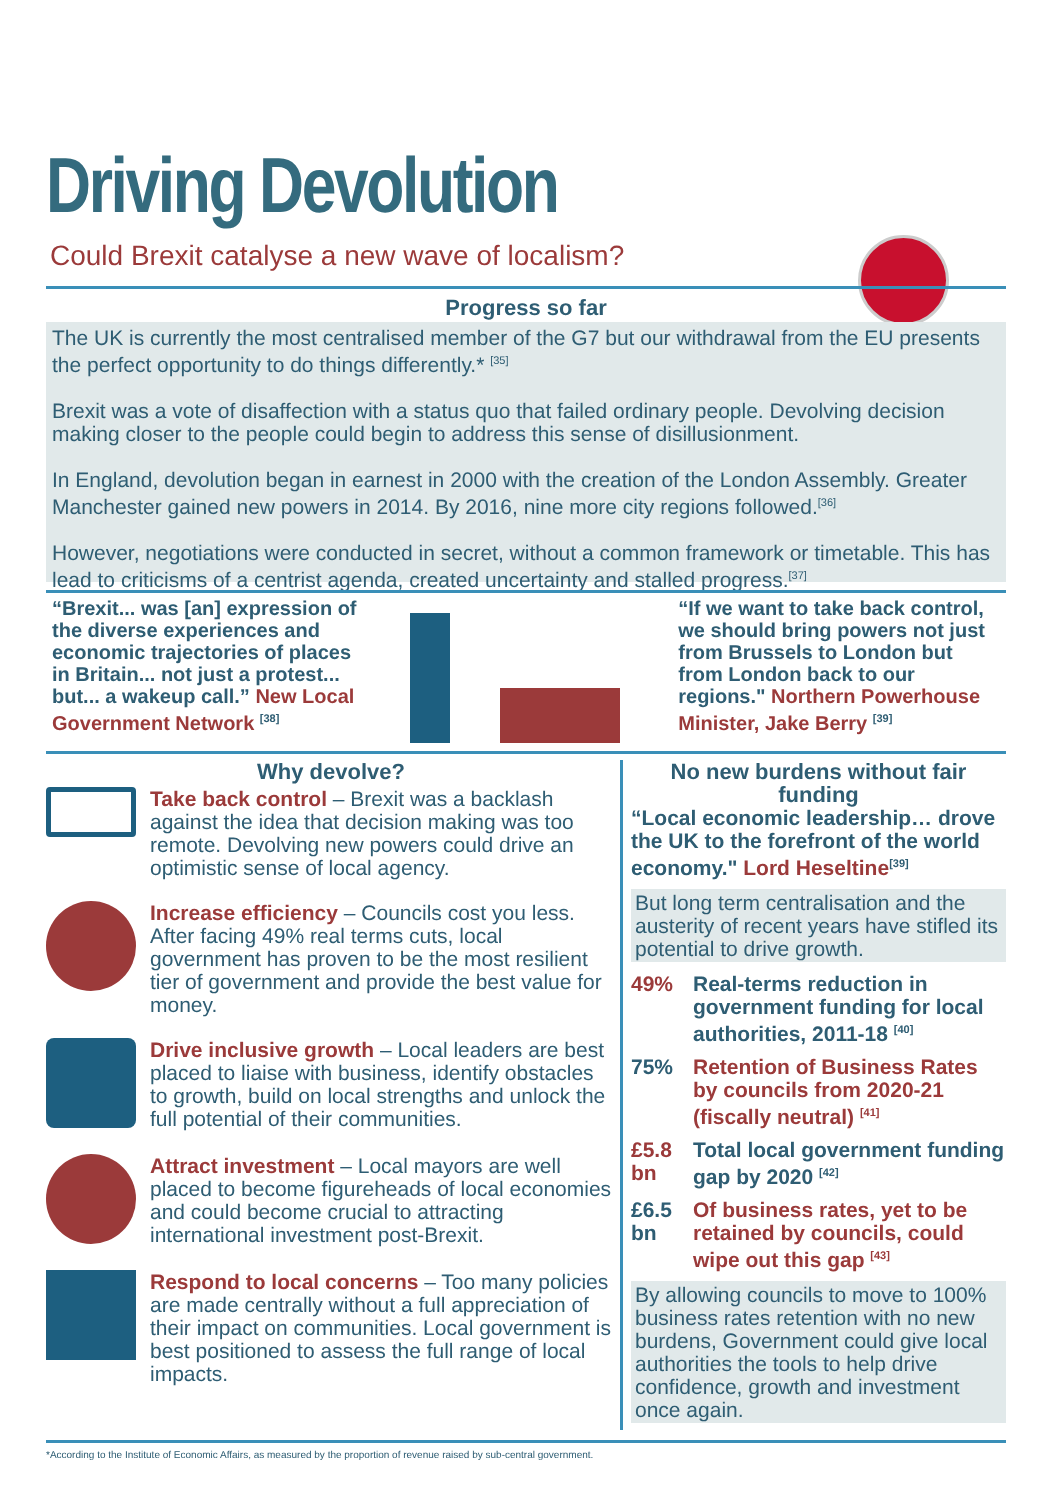Driving Devolution
Could Brexit catalyse a new wave of localism?
Progress so far
The UK is currently the most centralised member of the G7 but our withdrawal from the EU presents the perfect opportunity to do things differently.* <sup>[35]</sup>
Brexit was a vote of disaffection with a status quo that failed ordinary people. Devolving decision making closer to the people could begin to address this sense of disillusionment.
In England, devolution began in earnest in 2000 with the creation of the London Assembly. Greater Manchester gained new powers in 2014. By 2016, nine more city regions followed.<sup>[36]</sup>
However, negotiations were conducted in secret, without a common framework or timetable. This has lead to criticisms of a centrist agenda, created uncertainty and stalled progress.<sup>[37]</sup>
“Brexit... was [an] expression of the diverse experiences and economic trajectories of places in Britain... not just a protest... but... a wakeup call.” New Local Government Network <sup>[38]</sup>
“If we want to take back control, we should bring powers not just from Brussels to London but from London back to our regions." Northern Powerhouse Minister, Jake Berry <sup>[39]</sup>
Why devolve?
Take back control – Brexit was a backlash against the idea that decision making was too remote. Devolving new powers could drive an optimistic sense of local agency.
Increase efficiency – Councils cost you less. After facing 49% real terms cuts, local government has proven to be the most resilient tier of government and provide the best value for money.
Drive inclusive growth – Local leaders are best placed to liaise with business, identify obstacles to growth, build on local strengths and unlock the full potential of their communities.
Attract investment – Local mayors are well placed to become figureheads of local economies and could become crucial to attracting international investment post-Brexit.
Respond to local concerns – Too many policies are made centrally without a full appreciation of their impact on communities. Local government is best positioned to assess the full range of local impacts.
No new burdens without fair funding
“Local economic leadership… drove the UK to the forefront of the world economy." Lord Heseltine<sup>[39]</sup>
But long term centralisation and the austerity of recent years have stifled its potential to drive growth.
49% Real-terms reduction in government funding for local authorities, 2011-18 <sup>[40]</sup>
75% Retention of Business Rates by councils from 2020-21 (fiscally neutral) <sup>[41]</sup>
£5.8 bn Total local government funding gap by 2020 <sup>[42]</sup>
£6.5 bn Of business rates, yet to be retained by councils, could wipe out this gap <sup>[43]</sup>
By allowing councils to move to 100% business rates retention with no new burdens, Government could give local authorities the tools to help drive confidence, growth and investment once again.
*According to the Institute of Economic Affairs, as measured by the proportion of revenue raised by sub-central government.